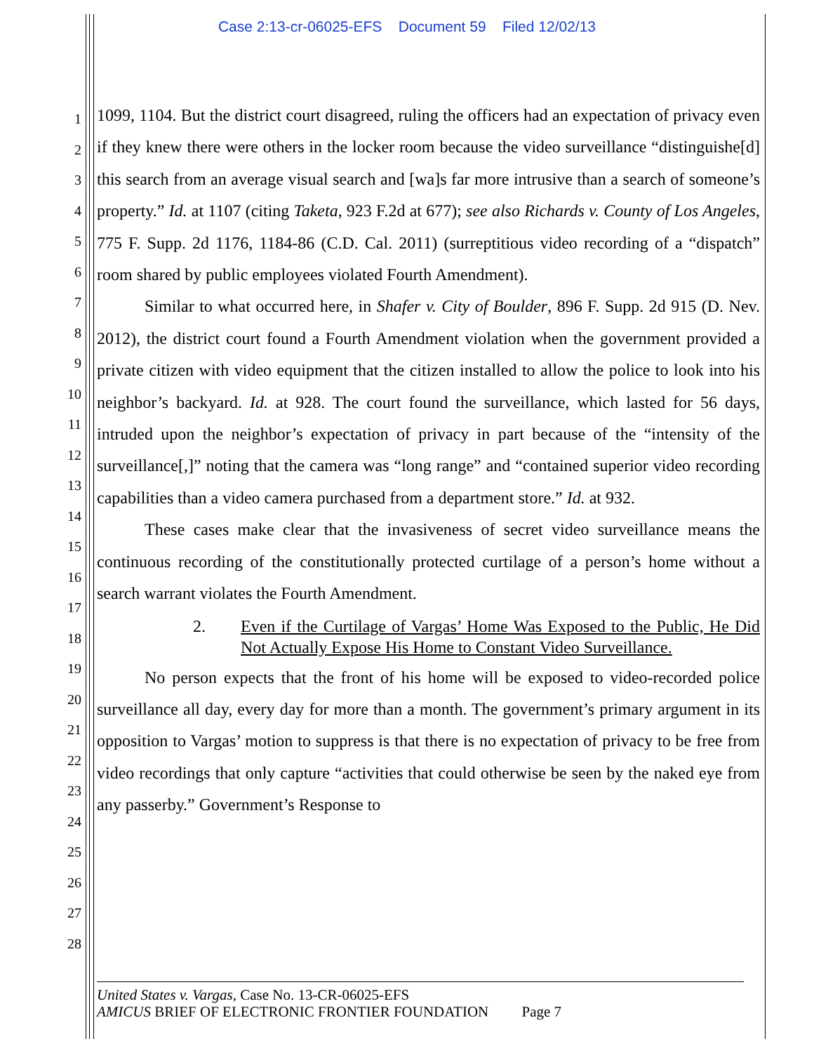Case 2:13-cr-06025-EFS Document 59 Filed 12/02/13
1
2
3
4
5
6
7
8
9
10
11
12
13
14
15
16
17
18
19
20
21
22
23
24
25
26
27
28
1099, 1104. But the district court disagreed, ruling the officers had an expectation of privacy even if they knew there were others in the locker room because the video surveillance “distinguishe[d] this search from an average visual search and [wa]s far more intrusive than a search of someone’s property.” Id. at 1107 (citing Taketa, 923 F.2d at 677); see also Richards v. County of Los Angeles, 775 F. Supp. 2d 1176, 1184-86 (C.D. Cal. 2011) (surreptitious video recording of a “dispatch” room shared by public employees violated Fourth Amendment).
Similar to what occurred here, in Shafer v. City of Boulder, 896 F. Supp. 2d 915 (D. Nev. 2012), the district court found a Fourth Amendment violation when the government provided a private citizen with video equipment that the citizen installed to allow the police to look into his neighbor’s backyard. Id. at 928. The court found the surveillance, which lasted for 56 days, intruded upon the neighbor’s expectation of privacy in part because of the “intensity of the surveillance[,]” noting that the camera was “long range” and “contained superior video recording capabilities than a video camera purchased from a department store.” Id. at 932.
These cases make clear that the invasiveness of secret video surveillance means the continuous recording of the constitutionally protected curtilage of a person’s home without a search warrant violates the Fourth Amendment.
2. Even if the Curtilage of Vargas’ Home Was Exposed to the Public, He Did Not Actually Expose His Home to Constant Video Surveillance.
No person expects that the front of his home will be exposed to video-recorded police surveillance all day, every day for more than a month. The government’s primary argument in its opposition to Vargas’ motion to suppress is that there is no expectation of privacy to be free from video recordings that only capture “activities that could otherwise be seen by the naked eye from any passerby.” Government’s Response to
United States v. Vargas, Case No. 13-CR-06025-EFS
AMICUS BRIEF OF ELECTRONIC FRONTIER FOUNDATION Page 7